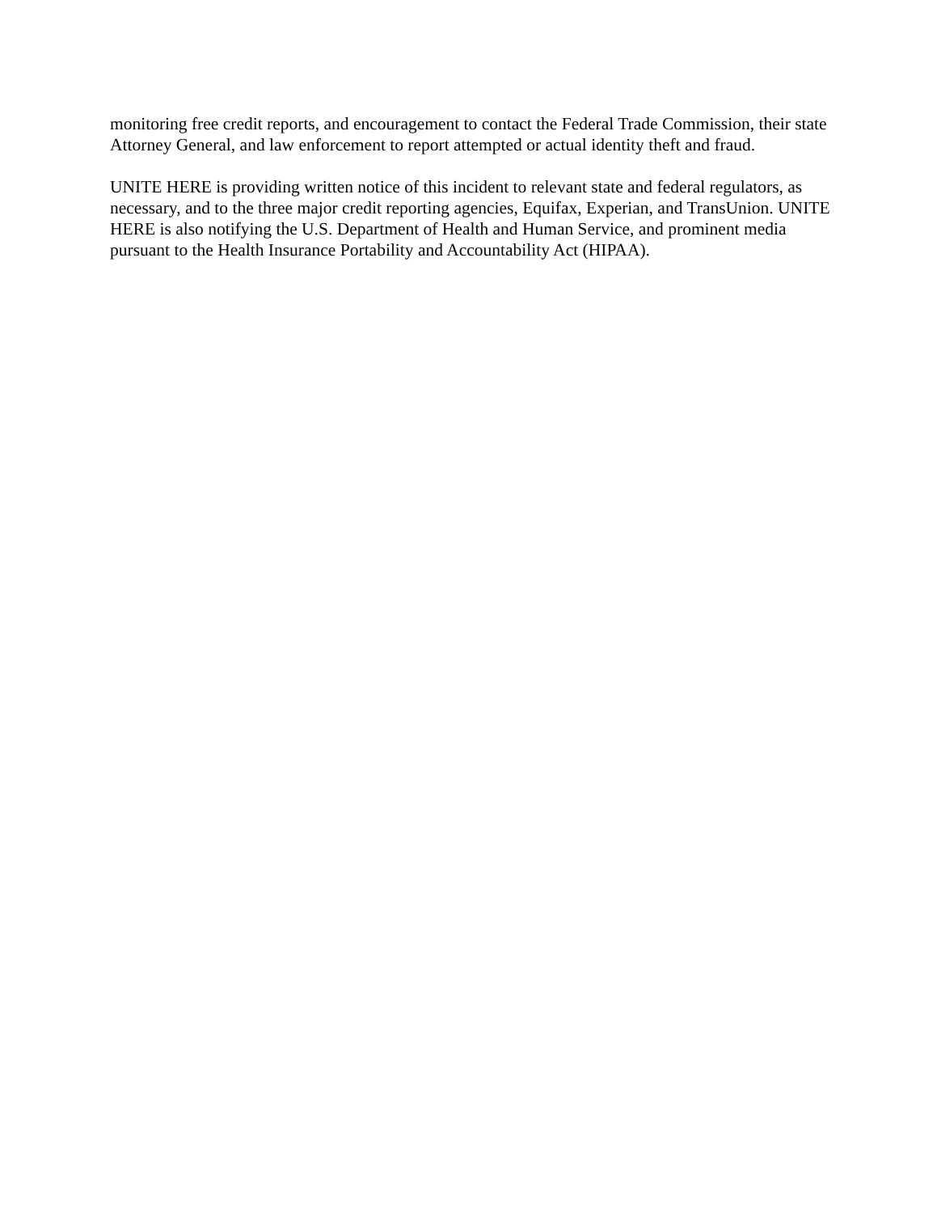monitoring free credit reports, and encouragement to contact the Federal Trade Commission, their state Attorney General, and law enforcement to report attempted or actual identity theft and fraud.
UNITE HERE is providing written notice of this incident to relevant state and federal regulators, as necessary, and to the three major credit reporting agencies, Equifax, Experian, and TransUnion. UNITE HERE is also notifying the U.S. Department of Health and Human Service, and prominent media pursuant to the Health Insurance Portability and Accountability Act (HIPAA).